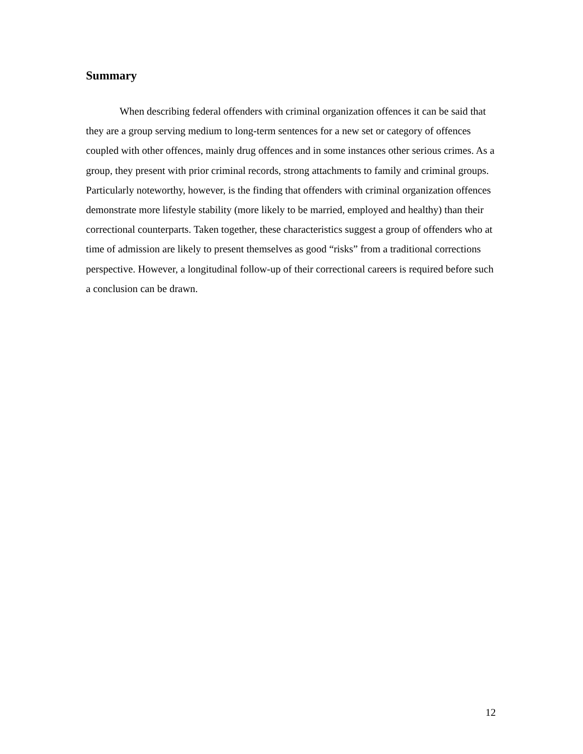Summary
When describing federal offenders with criminal organization offences it can be said that they are a group serving medium to long-term sentences for a new set or category of offences coupled with other offences, mainly drug offences and in some instances other serious crimes. As a group, they present with prior criminal records, strong attachments to family and criminal groups. Particularly noteworthy, however, is the finding that offenders with criminal organization offences demonstrate more lifestyle stability (more likely to be married, employed and healthy) than their correctional counterparts. Taken together, these characteristics suggest a group of offenders who at time of admission are likely to present themselves as good “risks” from a traditional corrections perspective. However, a longitudinal follow-up of their correctional careers is required before such a conclusion can be drawn.
12